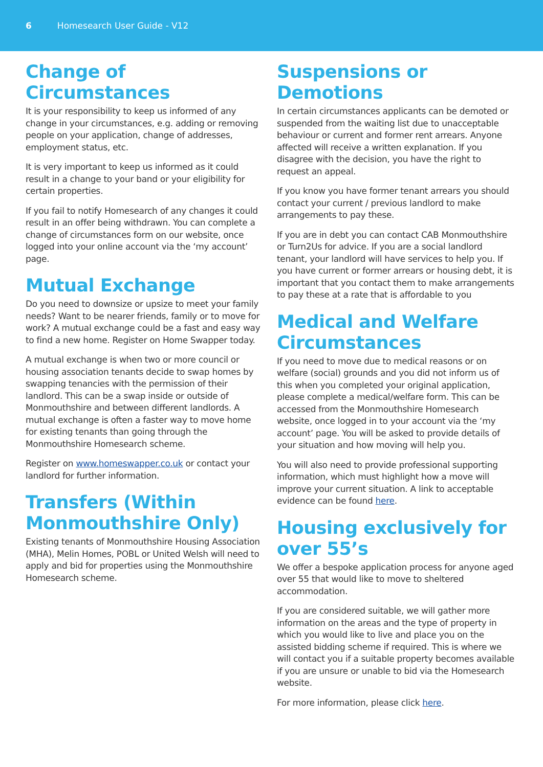6 Homesearch User Guide - V12
Change of Circumstances
It is your responsibility to keep us informed of any change in your circumstances, e.g. adding or removing people on your application, change of addresses, employment status, etc.
It is very important to keep us informed as it could result in a change to your band or your eligibility for certain properties.
If you fail to notify Homesearch of any changes it could result in an offer being withdrawn. You can complete a change of circumstances form on our website, once logged into your online account via the ‘my account’ page.
Mutual Exchange
Do you need to downsize or upsize to meet your family needs? Want to be nearer friends, family or to move for work? A mutual exchange could be a fast and easy way to find a new home. Register on Home Swapper today.
A mutual exchange is when two or more council or housing association tenants decide to swap homes by swapping tenancies with the permission of their landlord. This can be a swap inside or outside of Monmouthshire and between different landlords. A mutual exchange is often a faster way to move home for existing tenants than going through the Monmouthshire Homesearch scheme.
Register on www.homeswapper.co.uk or contact your landlord for further information.
Transfers (Within Monmouthshire Only)
Existing tenants of Monmouthshire Housing Association (MHA), Melin Homes, POBL or United Welsh will need to apply and bid for properties using the Monmouthshire Homesearch scheme.
Suspensions or Demotions
In certain circumstances applicants can be demoted or suspended from the waiting list due to unacceptable behaviour or current and former rent arrears. Anyone affected will receive a written explanation. If you disagree with the decision, you have the right to request an appeal.
If you know you have former tenant arrears you should contact your current / previous landlord to make arrangements to pay these.
If you are in debt you can contact CAB Monmouthshire or Turn2Us for advice. If you are a social landlord tenant, your landlord will have services to help you. If you have current or former arrears or housing debt, it is important that you contact them to make arrangements to pay these at a rate that is affordable to you
Medical and Welfare Circumstances
If you need to move due to medical reasons or on welfare (social) grounds and you did not inform us of this when you completed your original application, please complete a medical/welfare form. This can be accessed from the Monmouthshire Homesearch website, once logged in to your account via the ‘my account’ page. You will be asked to provide details of your situation and how moving will help you.
You will also need to provide professional supporting information, which must highlight how a move will improve your current situation. A link to acceptable evidence can be found here.
Housing exclusively for over 55’s
We offer a bespoke application process for anyone aged over 55 that would like to move to sheltered accommodation.
If you are considered suitable, we will gather more information on the areas and the type of property in which you would like to live and place you on the assisted bidding scheme if required. This is where we will contact you if a suitable property becomes available if you are unsure or unable to bid via the Homesearch website.
For more information, please click here.